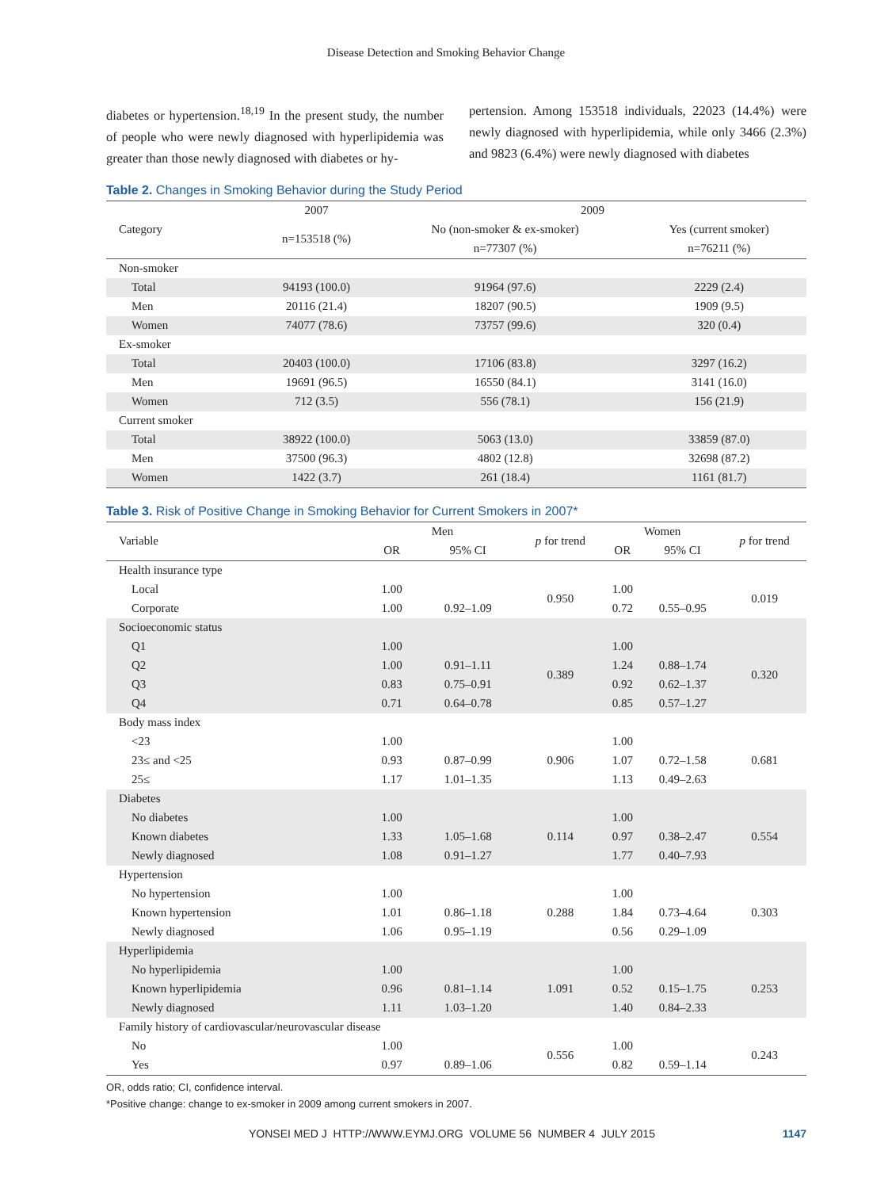Disease Detection and Smoking Behavior Change
diabetes or hypertension.<sup>18,19</sup> In the present study, the number of people who were newly diagnosed with hyperlipidemia was greater than those newly diagnosed with diabetes or hy-
pertension. Among 153518 individuals, 22023 (14.4%) were newly diagnosed with hyperlipidemia, while only 3466 (2.3%) and 9823 (6.4%) were newly diagnosed with diabetes
Table 2. Changes in Smoking Behavior during the Study Period
| Category | 2007 | 2009 | |
| | n=153518 (%) | No (non-smoker & ex-smoker) | Yes (current smoker) |
| | | n=77307 (%) | n=76211 (%) |
| Non-smoker | | | |
| Total | 94193 (100.0) | 91964 (97.6) | 2229 (2.4) |
| Men | 20116 (21.4) | 18207 (90.5) | 1909 (9.5) |
| Women | 74077 (78.6) | 73757 (99.6) | 320 (0.4) |
| Ex-smoker | | | |
| Total | 20403 (100.0) | 17106 (83.8) | 3297 (16.2) |
| Men | 19691 (96.5) | 16550 (84.1) | 3141 (16.0) |
| Women | 712 (3.5) | 556 (78.1) | 156 (21.9) |
| Current smoker | | | |
| Total | 38922 (100.0) | 5063 (13.0) | 33859 (87.0) |
| Men | 37500 (96.3) | 4802 (12.8) | 32698 (87.2) |
| Women | 1422 (3.7) | 261 (18.4) | 1161 (81.7) |
Table 3. Risk of Positive Change in Smoking Behavior for Current Smokers in 2007*
| Variable | Men | | p for trend | Women | | p for trend |
| | OR | 95% CI | | OR | 95% CI | |
| Health insurance type | | | | | | |
| Local | 1.00 | | 0.950 | 1.00 | | 0.019 |
| Corporate | 1.00 | 0.92–1.09 | | 0.72 | 0.55–0.95 | |
| Socioeconomic status | | | | | | |
| Q1 | 1.00 | | 0.389 | 1.00 | | 0.320 |
| Q2 | 1.00 | 0.91–1.11 | | 1.24 | 0.88–1.74 | |
| Q3 | 0.83 | 0.75–0.91 | | 0.92 | 0.62–1.37 | |
| Q4 | 0.71 | 0.64–0.78 | | 0.85 | 0.57–1.27 | |
| Body mass index | | | | | | |
| <23 | 1.00 | | 0.906 | 1.00 | | 0.681 |
| 23≤ and <25 | 0.93 | 0.87–0.99 | | 1.07 | 0.72–1.58 | |
| 25≤ | 1.17 | 1.01–1.35 | | 1.13 | 0.49–2.63 | |
| Diabetes | | | | | | |
| No diabetes | 1.00 | | 0.114 | 1.00 | | 0.554 |
| Known diabetes | 1.33 | 1.05–1.68 | | 0.97 | 0.38–2.47 | |
| Newly diagnosed | 1.08 | 0.91–1.27 | | 1.77 | 0.40–7.93 | |
| Hypertension | | | | | | |
| No hypertension | 1.00 | | 0.288 | 1.00 | | 0.303 |
| Known hypertension | 1.01 | 0.86–1.18 | | 1.84 | 0.73–4.64 | |
| Newly diagnosed | 1.06 | 0.95–1.19 | | 0.56 | 0.29–1.09 | |
| Hyperlipidemia | | | | | | |
| No hyperlipidemia | 1.00 | | 1.091 | 1.00 | | 0.253 |
| Known hyperlipidemia | 0.96 | 0.81–1.14 | | 0.52 | 0.15–1.75 | |
| Newly diagnosed | 1.11 | 1.03–1.20 | | 1.40 | 0.84–2.33 | |
| Family history of cardiovascular/neurovascular disease | | | | | | |
| No | 1.00 | | 0.556 | 1.00 | | 0.243 |
| Yes | 0.97 | 0.89–1.06 | | 0.82 | 0.59–1.14 | |
OR, odds ratio; CI, confidence interval.
*Positive change: change to ex-smoker in 2009 among current smokers in 2007.
YONSEI MED J HTTP://WWW.EYMJ.ORG VOLUME 56 NUMBER 4 JULY 2015 1147